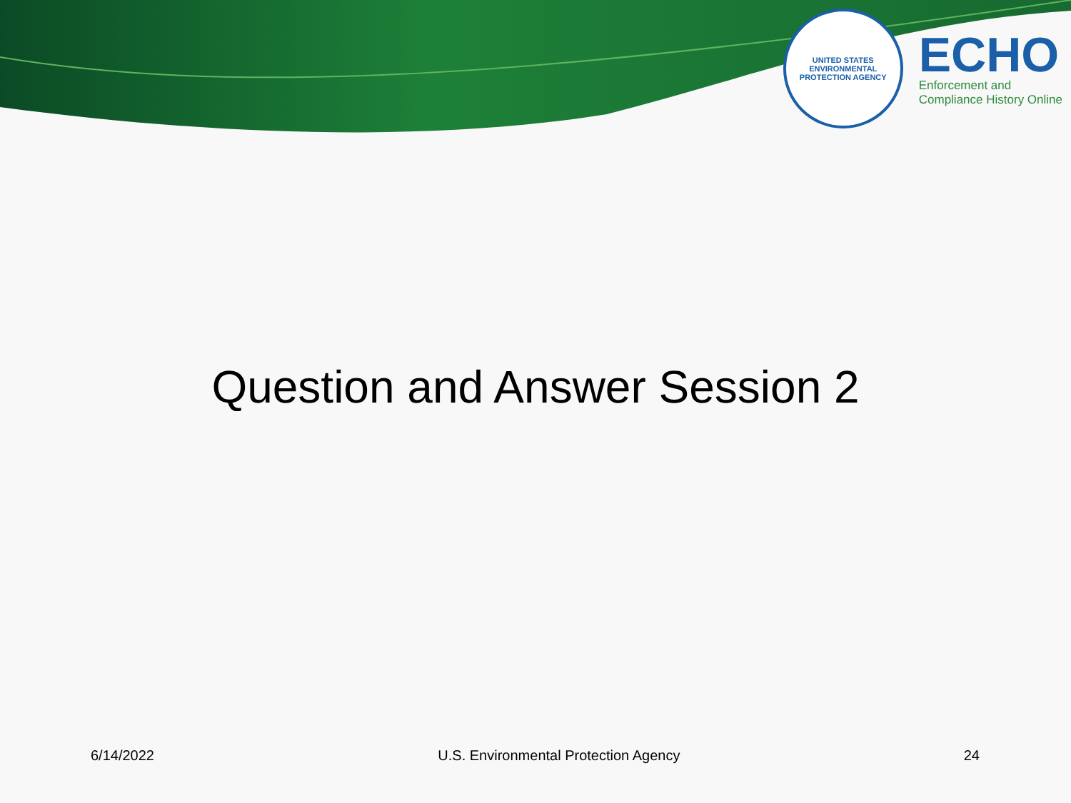UNITED STATES
ENVIRONMENTAL PROTECTION AGENCY
ECHO
Enforcement and
Compliance History Online
Question and Answer Session 2
6/14/2022 U.S. Environmental Protection Agency 24